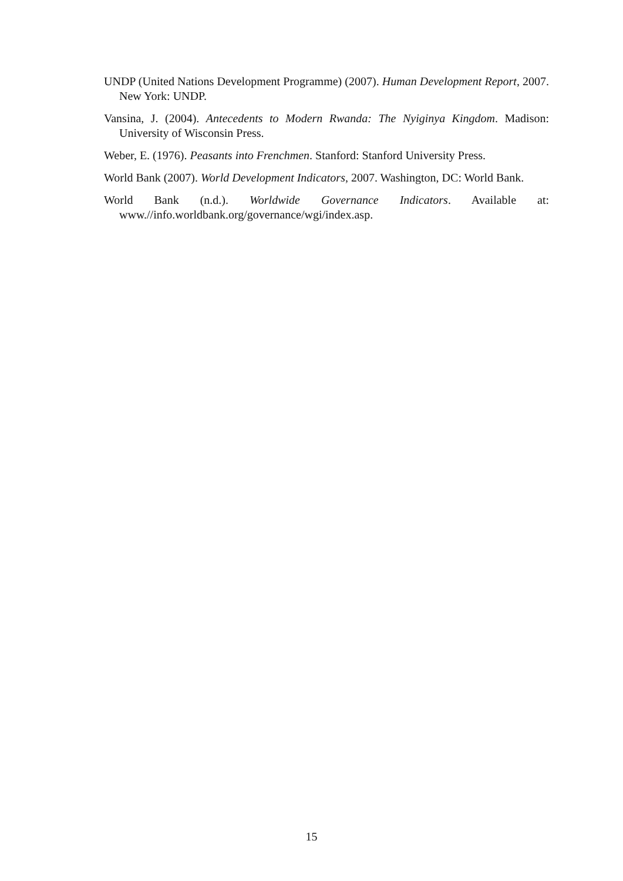UNDP (United Nations Development Programme) (2007). Human Development Report, 2007. New York: UNDP.
Vansina, J. (2004). Antecedents to Modern Rwanda: The Nyiginya Kingdom. Madison: University of Wisconsin Press.
Weber, E. (1976). Peasants into Frenchmen. Stanford: Stanford University Press.
World Bank (2007). World Development Indicators, 2007. Washington, DC: World Bank.
World Bank (n.d.). Worldwide Governance Indicators. Available at: www.//info.worldbank.org/governance/wgi/index.asp.
15